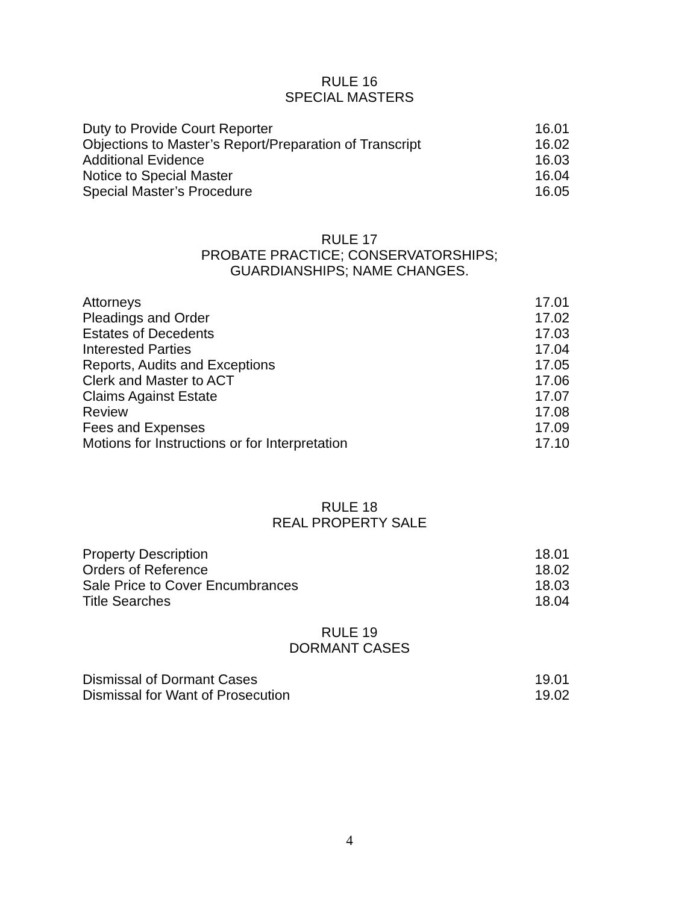RULE 16
SPECIAL MASTERS
| Duty to Provide Court Reporter | 16.01 |
| Objections to Master’s Report/Preparation of Transcript | 16.02 |
| Additional Evidence | 16.03 |
| Notice to Special Master | 16.04 |
| Special Master’s Procedure | 16.05 |
RULE 17
PROBATE PRACTICE; CONSERVATORSHIPS;
GUARDIANSHIPS; NAME CHANGES.
| Attorneys | 17.01 |
| Pleadings and Order | 17.02 |
| Estates of Decedents | 17.03 |
| Interested Parties | 17.04 |
| Reports, Audits and Exceptions | 17.05 |
| Clerk and Master to ACT | 17.06 |
| Claims Against Estate | 17.07 |
| Review | 17.08 |
| Fees and Expenses | 17.09 |
| Motions for Instructions or for Interpretation | 17.10 |
RULE 18
REAL PROPERTY SALE
| Property Description | 18.01 |
| Orders of Reference | 18.02 |
| Sale Price to Cover Encumbrances | 18.03 |
| Title Searches | 18.04 |
RULE 19
DORMANT CASES
| Dismissal of Dormant Cases | 19.01 |
| Dismissal for Want of Prosecution | 19.02 |
4